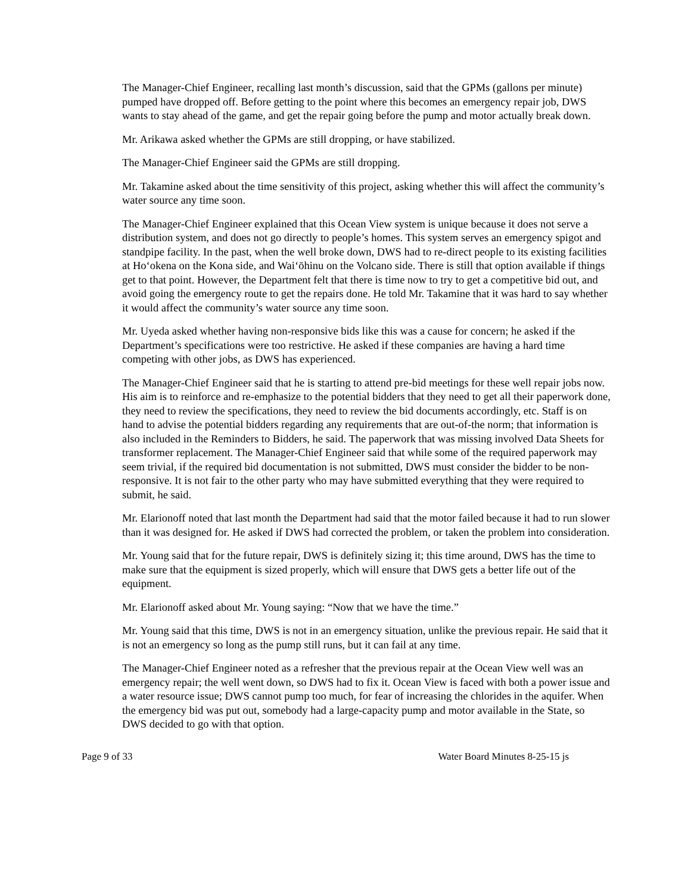The Manager-Chief Engineer, recalling last month’s discussion, said that the GPMs (gallons per minute) pumped have dropped off. Before getting to the point where this becomes an emergency repair job, DWS wants to stay ahead of the game, and get the repair going before the pump and motor actually break down.
Mr. Arikawa asked whether the GPMs are still dropping, or have stabilized.
The Manager-Chief Engineer said the GPMs are still dropping.
Mr. Takamine asked about the time sensitivity of this project, asking whether this will affect the community’s water source any time soon.
The Manager-Chief Engineer explained that this Ocean View system is unique because it does not serve a distribution system, and does not go directly to people’s homes. This system serves an emergency spigot and standpipe facility. In the past, when the well broke down, DWS had to re-direct people to its existing facilities at Ho‘okena on the Kona side, and Wai‘ōhinu on the Volcano side. There is still that option available if things get to that point. However, the Department felt that there is time now to try to get a competitive bid out, and avoid going the emergency route to get the repairs done. He told Mr. Takamine that it was hard to say whether it would affect the community’s water source any time soon.
Mr. Uyeda asked whether having non-responsive bids like this was a cause for concern; he asked if the Department’s specifications were too restrictive. He asked if these companies are having a hard time competing with other jobs, as DWS has experienced.
The Manager-Chief Engineer said that he is starting to attend pre-bid meetings for these well repair jobs now. His aim is to reinforce and re-emphasize to the potential bidders that they need to get all their paperwork done, they need to review the specifications, they need to review the bid documents accordingly, etc. Staff is on hand to advise the potential bidders regarding any requirements that are out-of-the norm; that information is also included in the Reminders to Bidders, he said. The paperwork that was missing involved Data Sheets for transformer replacement. The Manager-Chief Engineer said that while some of the required paperwork may seem trivial, if the required bid documentation is not submitted, DWS must consider the bidder to be non-responsive. It is not fair to the other party who may have submitted everything that they were required to submit, he said.
Mr. Elarionoff noted that last month the Department had said that the motor failed because it had to run slower than it was designed for. He asked if DWS had corrected the problem, or taken the problem into consideration.
Mr. Young said that for the future repair, DWS is definitely sizing it; this time around, DWS has the time to make sure that the equipment is sized properly, which will ensure that DWS gets a better life out of the equipment.
Mr. Elarionoff asked about Mr. Young saying: “Now that we have the time.”
Mr. Young said that this time, DWS is not in an emergency situation, unlike the previous repair. He said that it is not an emergency so long as the pump still runs, but it can fail at any time.
The Manager-Chief Engineer noted as a refresher that the previous repair at the Ocean View well was an emergency repair; the well went down, so DWS had to fix it. Ocean View is faced with both a power issue and a water resource issue; DWS cannot pump too much, for fear of increasing the chlorides in the aquifer. When the emergency bid was put out, somebody had a large-capacity pump and motor available in the State, so DWS decided to go with that option.
Page 9 of 33 Water Board Minutes 8-25-15 js